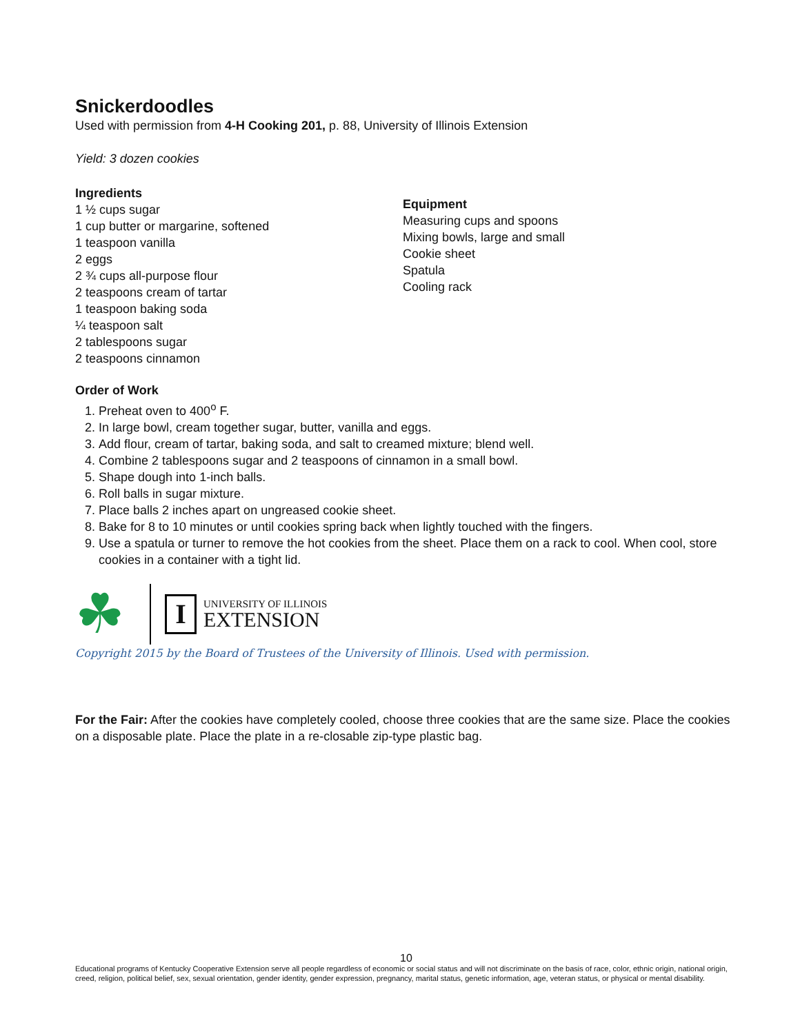Snickerdoodles
Used with permission from 4-H Cooking 201, p. 88, University of Illinois Extension
Yield: 3 dozen cookies
Ingredients
1 ½ cups sugar
1 cup butter or margarine, softened
1 teaspoon vanilla
2 eggs
2 ¾ cups all-purpose flour
2 teaspoons cream of tartar
1 teaspoon baking soda
¼ teaspoon salt
2 tablespoons sugar
2 teaspoons cinnamon
Equipment
Measuring cups and spoons
Mixing bowls, large and small
Cookie sheet
Spatula
Cooling rack
Order of Work
1. Preheat oven to 400<sup>o</sup> F.
2. In large bowl, cream together sugar, butter, vanilla and eggs.
3. Add flour, cream of tartar, baking soda, and salt to creamed mixture; blend well.
4. Combine 2 tablespoons sugar and 2 teaspoons of cinnamon in a small bowl.
5. Shape dough into 1-inch balls.
6. Roll balls in sugar mixture.
7. Place balls 2 inches apart on ungreased cookie sheet.
8. Bake for 8 to 10 minutes or until cookies spring back when lightly touched with the fingers.
9. Use a spatula or turner to remove the hot cookies from the sheet. Place them on a rack to cool. When cool, store cookies in a container with a tight lid.
☘
I
UNIVERSITY OF ILLINOIS
EXTENSION
Copyright 2015 by the Board of Trustees of the University of Illinois. Used with permission.
For the Fair: After the cookies have completely cooled, choose three cookies that are the same size. Place the cookies on a disposable plate. Place the plate in a re-closable zip-type plastic bag.
10
Educational programs of Kentucky Cooperative Extension serve all people regardless of economic or social status and will not discriminate on the basis of race, color, ethnic origin, national origin, creed, religion, political belief, sex, sexual orientation, gender identity, gender expression, pregnancy, marital status, genetic information, age, veteran status, or physical or mental disability.